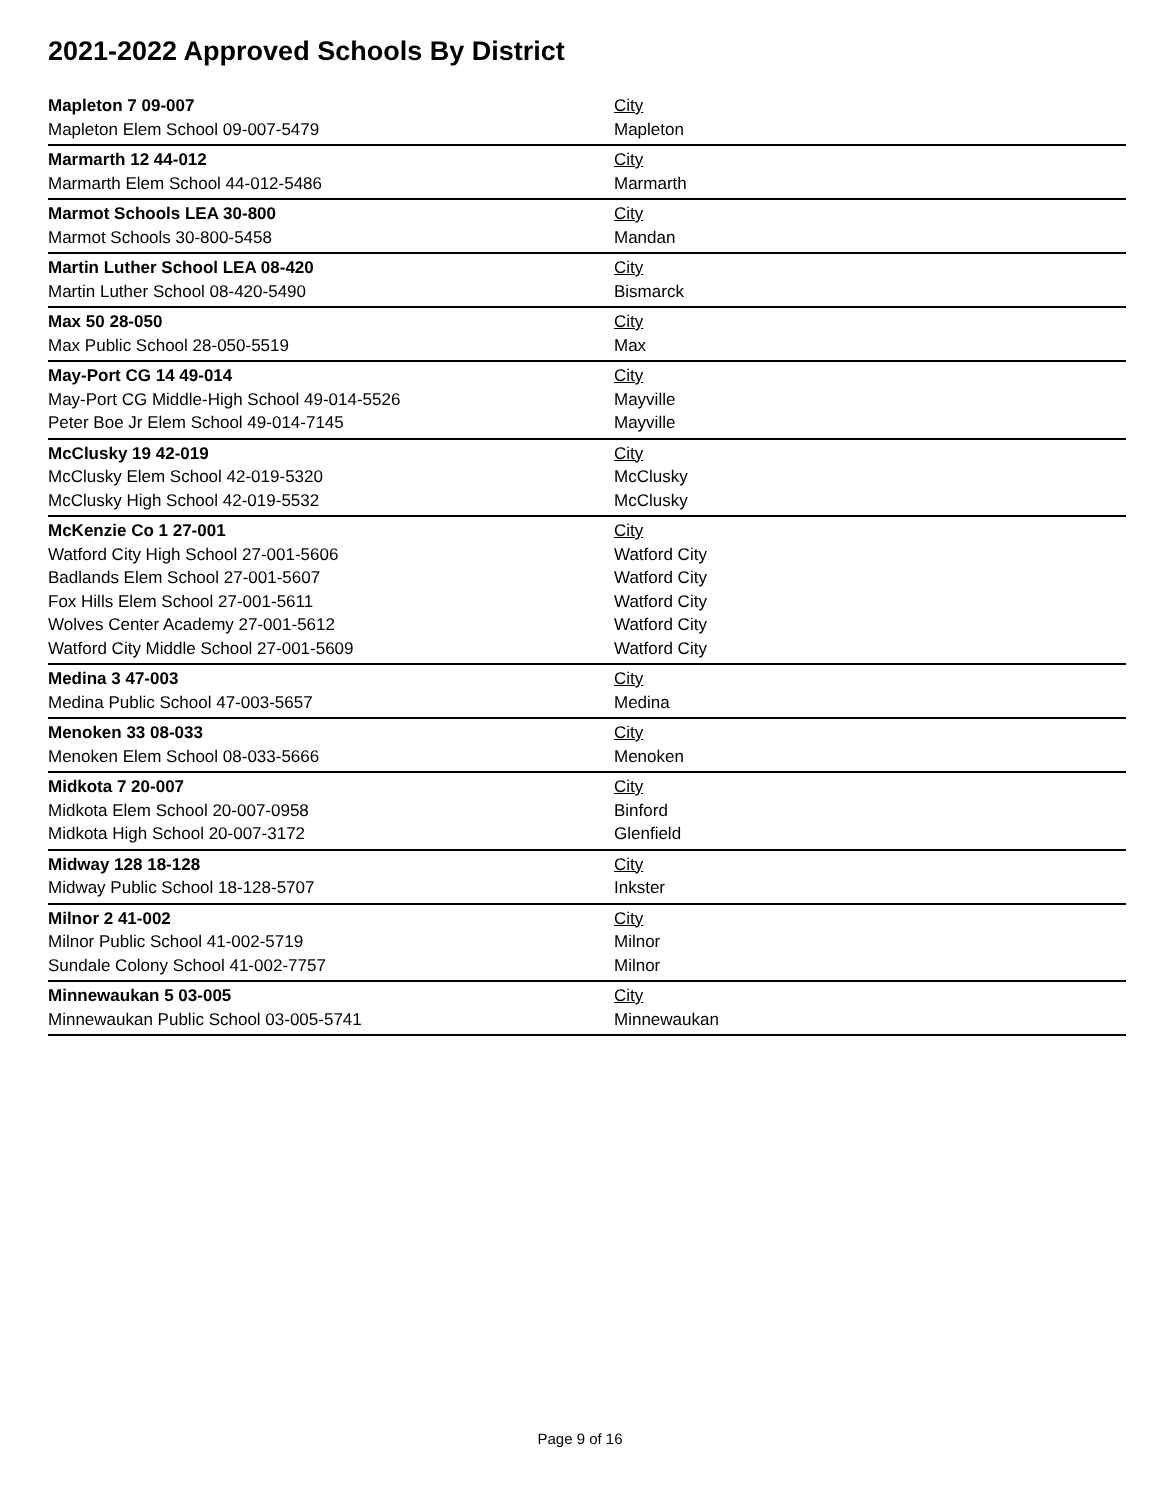2021-2022 Approved Schools By District
| Mapleton 7 09-007 | City |
| Mapleton Elem School 09-007-5479 | Mapleton |
| Marmarth 12 44-012 | City |
| Marmarth Elem School 44-012-5486 | Marmarth |
| Marmot Schools LEA 30-800 | City |
| Marmot Schools 30-800-5458 | Mandan |
| Martin Luther School LEA 08-420 | City |
| Martin Luther School 08-420-5490 | Bismarck |
| Max 50 28-050 | City |
| Max Public School 28-050-5519 | Max |
| May-Port CG 14 49-014 | City |
| May-Port CG Middle-High School 49-014-5526 | Mayville |
| Peter Boe Jr Elem School 49-014-7145 | Mayville |
| McClusky 19 42-019 | City |
| McClusky Elem School 42-019-5320 | McClusky |
| McClusky High School 42-019-5532 | McClusky |
| McKenzie Co 1 27-001 | City |
| Watford City High School 27-001-5606 | Watford City |
| Badlands Elem School 27-001-5607 | Watford City |
| Fox Hills Elem School 27-001-5611 | Watford City |
| Wolves Center Academy 27-001-5612 | Watford City |
| Watford City Middle School 27-001-5609 | Watford City |
| Medina 3 47-003 | City |
| Medina Public School 47-003-5657 | Medina |
| Menoken 33 08-033 | City |
| Menoken Elem School 08-033-5666 | Menoken |
| Midkota 7 20-007 | City |
| Midkota Elem School 20-007-0958 | Binford |
| Midkota High School 20-007-3172 | Glenfield |
| Midway 128 18-128 | City |
| Midway Public School 18-128-5707 | Inkster |
| Milnor 2 41-002 | City |
| Milnor Public School 41-002-5719 | Milnor |
| Sundale Colony School 41-002-7757 | Milnor |
| Minnewaukan 5 03-005 | City |
| Minnewaukan Public School 03-005-5741 | Minnewaukan |
Page 9 of 16